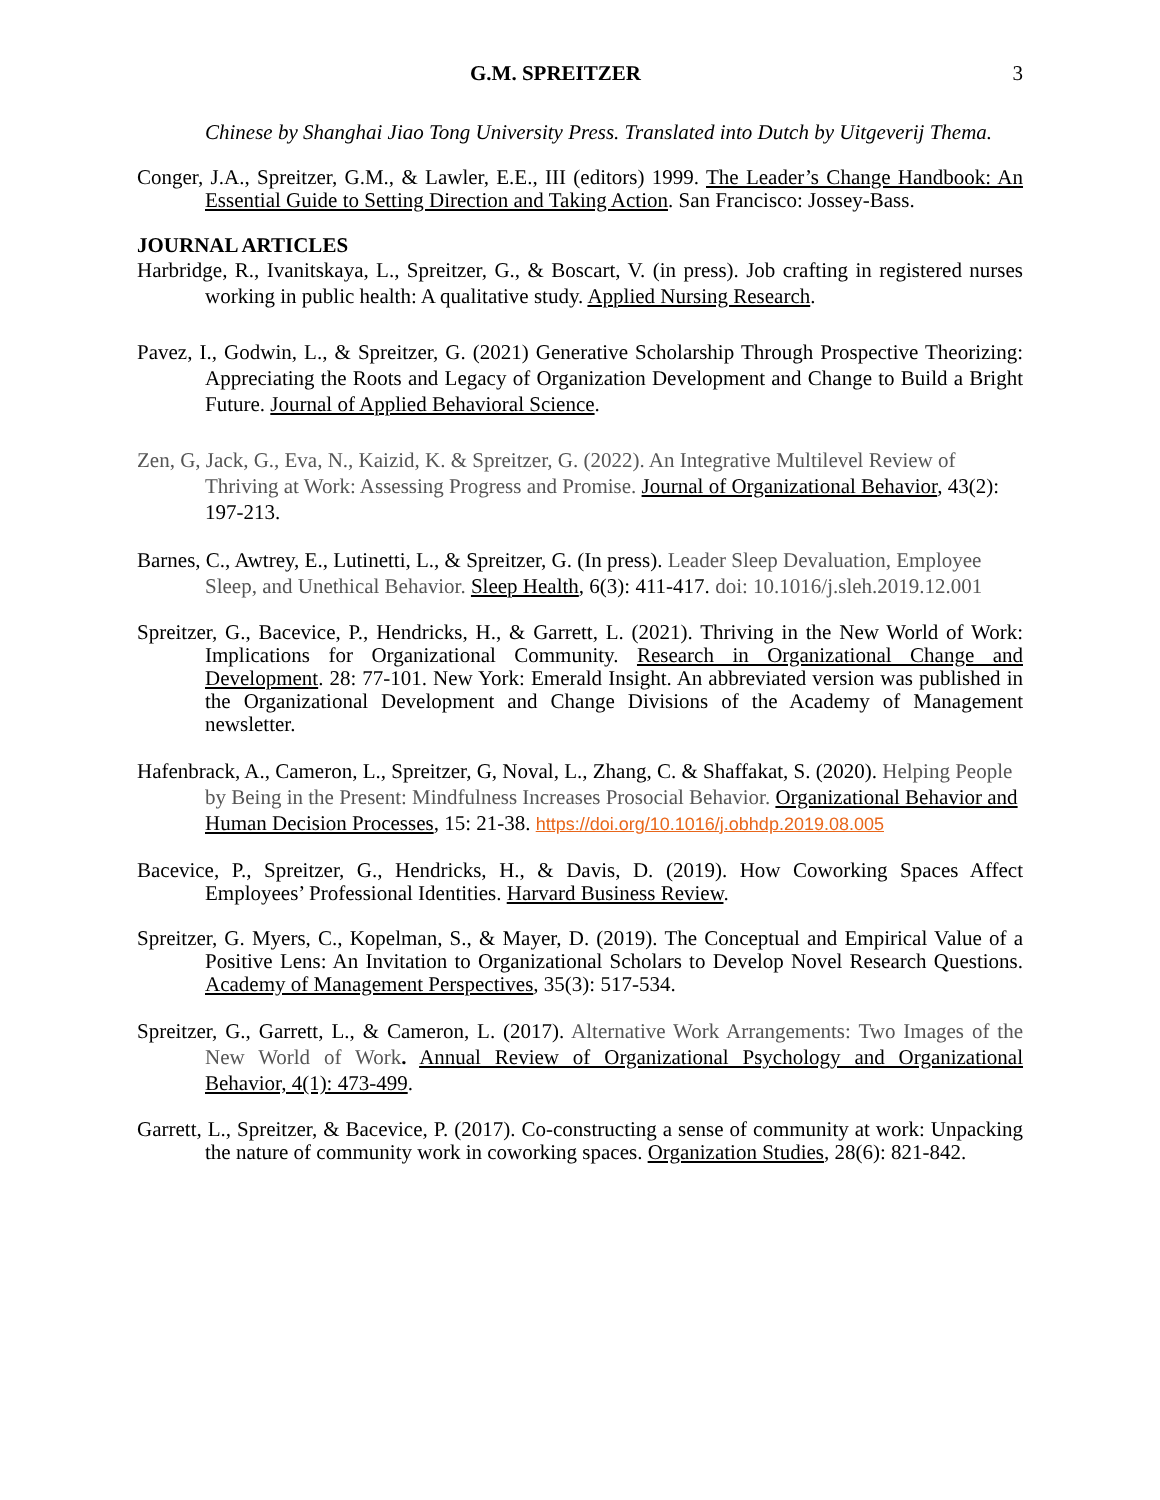G.M. SPREITZER 3
Chinese by Shanghai Jiao Tong University Press. Translated into Dutch by Uitgeverij Thema.
Conger, J.A., Spreitzer, G.M., & Lawler, E.E., III (editors) 1999. The Leader’s Change Handbook: An Essential Guide to Setting Direction and Taking Action. San Francisco: Jossey-Bass.
JOURNAL ARTICLES
Harbridge, R., Ivanitskaya, L., Spreitzer, G., & Boscart, V. (in press). Job crafting in registered nurses working in public health: A qualitative study. Applied Nursing Research.
Pavez, I., Godwin, L., & Spreitzer, G. (2021) Generative Scholarship Through Prospective Theorizing: Appreciating the Roots and Legacy of Organization Development and Change to Build a Bright Future. Journal of Applied Behavioral Science.
Zen, G, Jack, G., Eva, N., Kaizid, K. & Spreitzer, G. (2022). An Integrative Multilevel Review of Thriving at Work: Assessing Progress and Promise. Journal of Organizational Behavior, 43(2): 197-213.
Barnes, C., Awtrey, E., Lutinetti, L., & Spreitzer, G. (In press). Leader Sleep Devaluation, Employee Sleep, and Unethical Behavior. Sleep Health, 6(3): 411-417. doi: 10.1016/j.sleh.2019.12.001
Spreitzer, G., Bacevice, P., Hendricks, H., & Garrett, L. (2021). Thriving in the New World of Work: Implications for Organizational Community. Research in Organizational Change and Development. 28: 77-101. New York: Emerald Insight. An abbreviated version was published in the Organizational Development and Change Divisions of the Academy of Management newsletter.
Hafenbrack, A., Cameron, L., Spreitzer, G, Noval, L., Zhang, C. & Shaffakat, S. (2020). Helping People by Being in the Present: Mindfulness Increases Prosocial Behavior. Organizational Behavior and Human Decision Processes, 15: 21-38. https://doi.org/10.1016/j.obhdp.2019.08.005
Bacevice, P., Spreitzer, G., Hendricks, H., & Davis, D. (2019). How Coworking Spaces Affect Employees’ Professional Identities. Harvard Business Review.
Spreitzer, G. Myers, C., Kopelman, S., & Mayer, D. (2019). The Conceptual and Empirical Value of a Positive Lens: An Invitation to Organizational Scholars to Develop Novel Research Questions. Academy of Management Perspectives, 35(3): 517-534.
Spreitzer, G., Garrett, L., & Cameron, L. (2017). Alternative Work Arrangements: Two Images of the New World of Work. Annual Review of Organizational Psychology and Organizational Behavior, 4(1): 473-499.
Garrett, L., Spreitzer, & Bacevice, P. (2017). Co-constructing a sense of community at work: Unpacking the nature of community work in coworking spaces. Organization Studies, 28(6): 821-842.